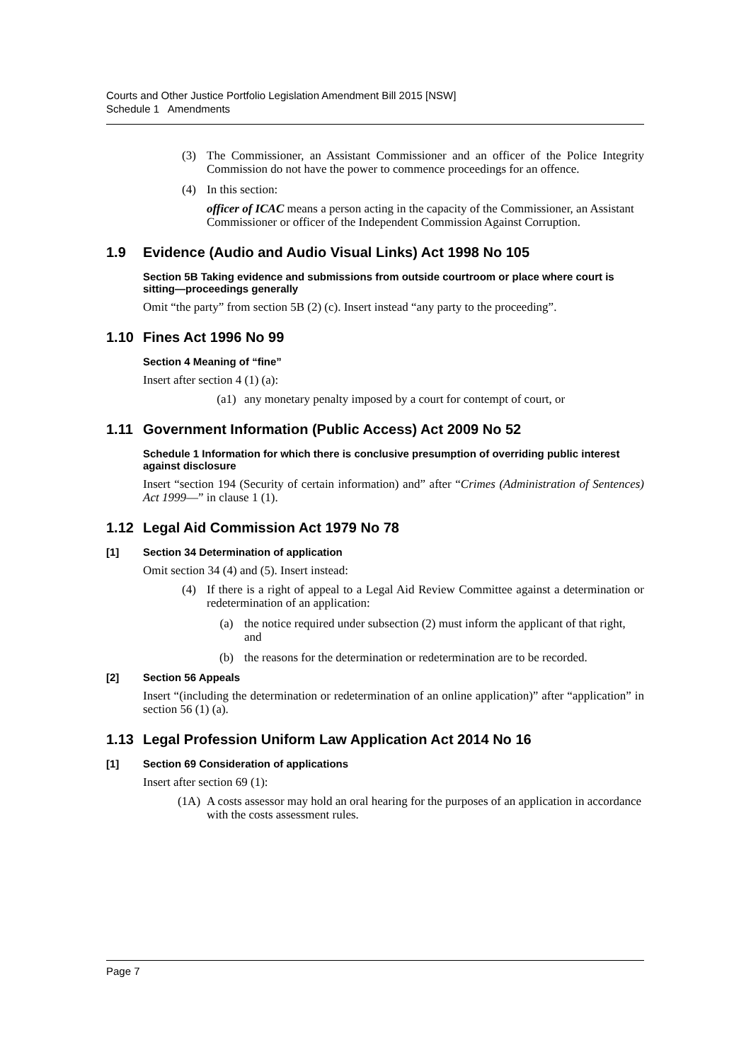Courts and Other Justice Portfolio Legislation Amendment Bill 2015 [NSW]
Schedule 1 Amendments
(3) The Commissioner, an Assistant Commissioner and an officer of the Police Integrity Commission do not have the power to commence proceedings for an offence.
(4) In this section:
officer of ICAC means a person acting in the capacity of the Commissioner, an Assistant Commissioner or officer of the Independent Commission Against Corruption.
1.9 Evidence (Audio and Audio Visual Links) Act 1998 No 105
Section 5B Taking evidence and submissions from outside courtroom or place where court is sitting—proceedings generally
Omit “the party” from section 5B (2) (c). Insert instead “any party to the proceeding”.
1.10 Fines Act 1996 No 99
Section 4 Meaning of “fine”
Insert after section 4 (1) (a):
(a1) any monetary penalty imposed by a court for contempt of court, or
1.11 Government Information (Public Access) Act 2009 No 52
Schedule 1 Information for which there is conclusive presumption of overriding public interest against disclosure
Insert “section 194 (Security of certain information) and” after “Crimes (Administration of Sentences) Act 1999—” in clause 1 (1).
1.12 Legal Aid Commission Act 1979 No 78
[1] Section 34 Determination of application
Omit section 34 (4) and (5). Insert instead:
(4) If there is a right of appeal to a Legal Aid Review Committee against a determination or redetermination of an application:
(a) the notice required under subsection (2) must inform the applicant of that right, and
(b) the reasons for the determination or redetermination are to be recorded.
[2] Section 56 Appeals
Insert “(including the determination or redetermination of an online application)” after “application” in section 56 (1) (a).
1.13 Legal Profession Uniform Law Application Act 2014 No 16
[1] Section 69 Consideration of applications
Insert after section 69 (1):
(1A) A costs assessor may hold an oral hearing for the purposes of an application in accordance with the costs assessment rules.
Page 7